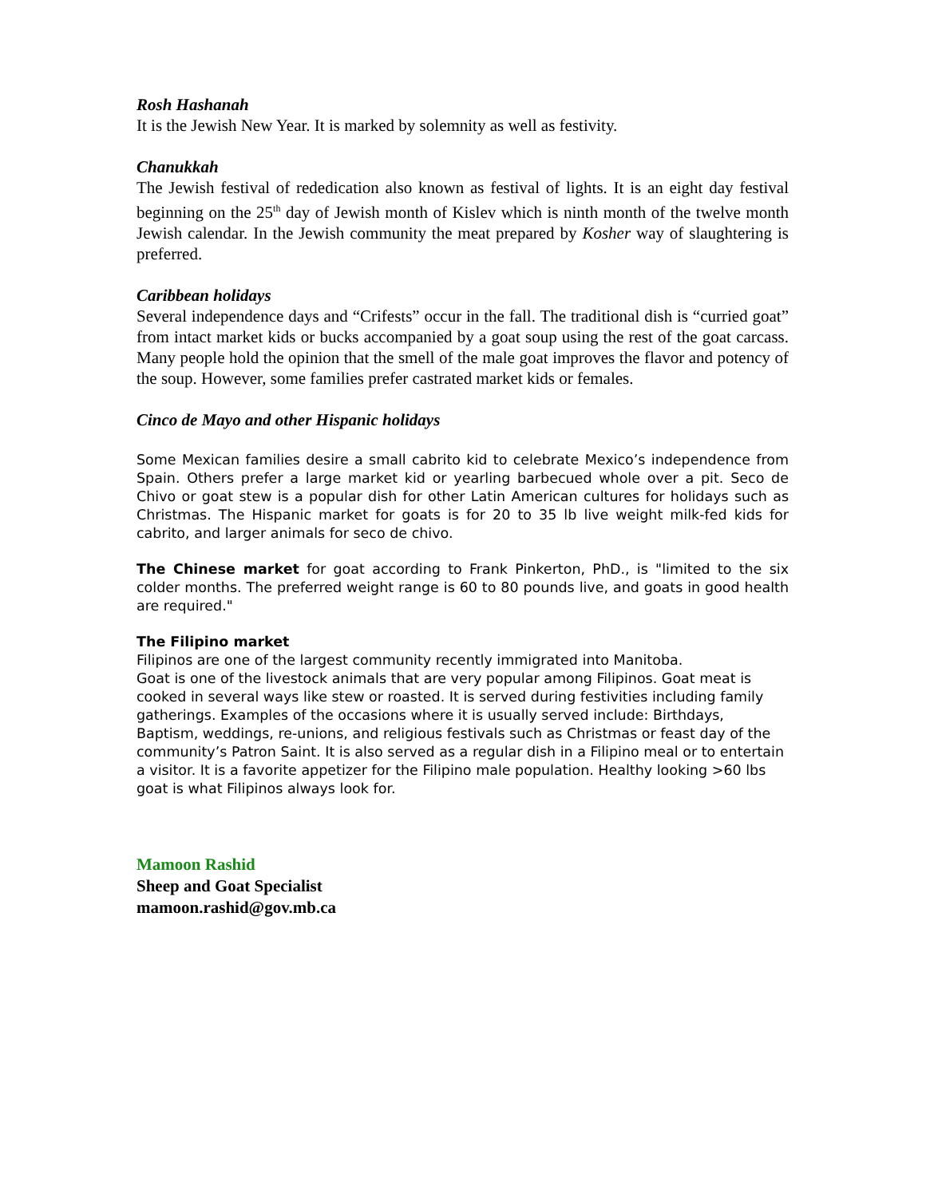Rosh Hashanah
It is the Jewish New Year. It is marked by solemnity as well as festivity.
Chanukkah
The Jewish festival of rededication also known as festival of lights. It is an eight day festival beginning on the 25<sup>th</sup> day of Jewish month of Kislev which is ninth month of the twelve month Jewish calendar. In the Jewish community the meat prepared by Kosher way of slaughtering is preferred.
Caribbean holidays
Several independence days and “Crifests” occur in the fall. The traditional dish is “curried goat” from intact market kids or bucks accompanied by a goat soup using the rest of the goat carcass. Many people hold the opinion that the smell of the male goat improves the flavor and potency of the soup. However, some families prefer castrated market kids or females.
Cinco de Mayo and other Hispanic holidays
Some Mexican families desire a small cabrito kid to celebrate Mexico’s independence from Spain. Others prefer a large market kid or yearling barbecued whole over a pit. Seco de Chivo or goat stew is a popular dish for other Latin American cultures for holidays such as Christmas. The Hispanic market for goats is for 20 to 35 lb live weight milk-fed kids for cabrito, and larger animals for seco de chivo.
The Chinese market for goat according to Frank Pinkerton, PhD., is "limited to the six colder months. The preferred weight range is 60 to 80 pounds live, and goats in good health are required."
The Filipino market
Filipinos are one of the largest community recently immigrated into Manitoba.
Goat is one of the livestock animals that are very popular among Filipinos. Goat meat is cooked in several ways like stew or roasted. It is served during festivities including family gatherings. Examples of the occasions where it is usually served include: Birthdays, Baptism, weddings, re-unions, and religious festivals such as Christmas or feast day of the community’s Patron Saint. It is also served as a regular dish in a Filipino meal or to entertain a visitor. It is a favorite appetizer for the Filipino male population. Healthy looking >60 lbs goat is what Filipinos always look for.
Mamoon Rashid
Sheep and Goat Specialist
mamoon.rashid@gov.mb.ca